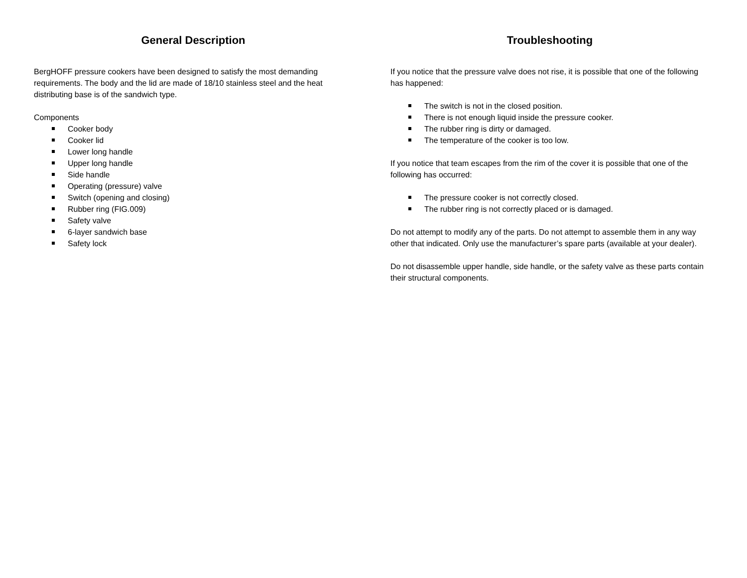General Description
BergHOFF pressure cookers have been designed to satisfy the most demanding requirements. The body and the lid are made of 18/10 stainless steel and the heat distributing base is of the sandwich type.
Components
Cooker body
Cooker lid
Lower long handle
Upper long handle
Side handle
Operating (pressure) valve
Switch (opening and closing)
Rubber ring (FIG.009)
Safety valve
6-layer sandwich base
Safety lock
Troubleshooting
If you notice that the pressure valve does not rise, it is possible that one of the following has happened:
The switch is not in the closed position.
There is not enough liquid inside the pressure cooker.
The rubber ring is dirty or damaged.
The temperature of the cooker is too low.
If you notice that team escapes from the rim of the cover it is possible that one of the following has occurred:
The pressure cooker is not correctly closed.
The rubber ring is not correctly placed or is damaged.
Do not attempt to modify any of the parts. Do not attempt to assemble them in any way other that indicated. Only use the manufacturer’s spare parts (available at your dealer).
Do not disassemble upper handle, side handle, or the safety valve as these parts contain their structural components.